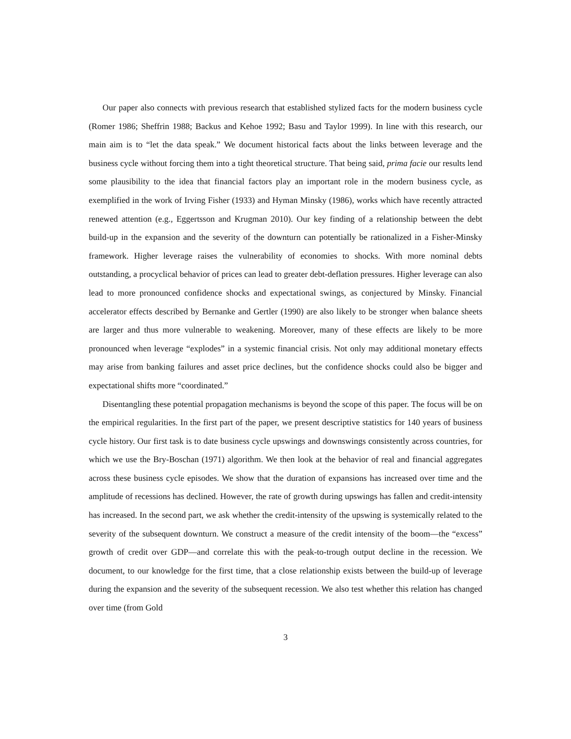Our paper also connects with previous research that established stylized facts for the modern business cycle (Romer 1986; Sheffrin 1988; Backus and Kehoe 1992; Basu and Taylor 1999). In line with this research, our main aim is to “let the data speak.” We document historical facts about the links between leverage and the business cycle without forcing them into a tight theoretical structure. That being said, prima facie our results lend some plausibility to the idea that financial factors play an important role in the modern business cycle, as exemplified in the work of Irving Fisher (1933) and Hyman Minsky (1986), works which have recently attracted renewed attention (e.g., Eggertsson and Krugman 2010). Our key finding of a relationship between the debt build-up in the expansion and the severity of the downturn can potentially be rationalized in a Fisher-Minsky framework. Higher leverage raises the vulnerability of economies to shocks. With more nominal debts outstanding, a procyclical behavior of prices can lead to greater debt-deflation pressures. Higher leverage can also lead to more pronounced confidence shocks and expectational swings, as conjectured by Minsky. Financial accelerator effects described by Bernanke and Gertler (1990) are also likely to be stronger when balance sheets are larger and thus more vulnerable to weakening. Moreover, many of these effects are likely to be more pronounced when leverage “explodes” in a systemic financial crisis. Not only may additional monetary effects may arise from banking failures and asset price declines, but the confidence shocks could also be bigger and expectational shifts more “coordinated.”
Disentangling these potential propagation mechanisms is beyond the scope of this paper. The focus will be on the empirical regularities. In the first part of the paper, we present descriptive statistics for 140 years of business cycle history. Our first task is to date business cycle upswings and downswings consistently across countries, for which we use the Bry-Boschan (1971) algorithm. We then look at the behavior of real and financial aggregates across these business cycle episodes. We show that the duration of expansions has increased over time and the amplitude of recessions has declined. However, the rate of growth during upswings has fallen and credit-intensity has increased. In the second part, we ask whether the credit-intensity of the upswing is systemically related to the severity of the subsequent downturn. We construct a measure of the credit intensity of the boom—the “excess” growth of credit over GDP—and correlate this with the peak-to-trough output decline in the recession. We document, to our knowledge for the first time, that a close relationship exists between the build-up of leverage during the expansion and the severity of the subsequent recession. We also test whether this relation has changed over time (from Gold
3